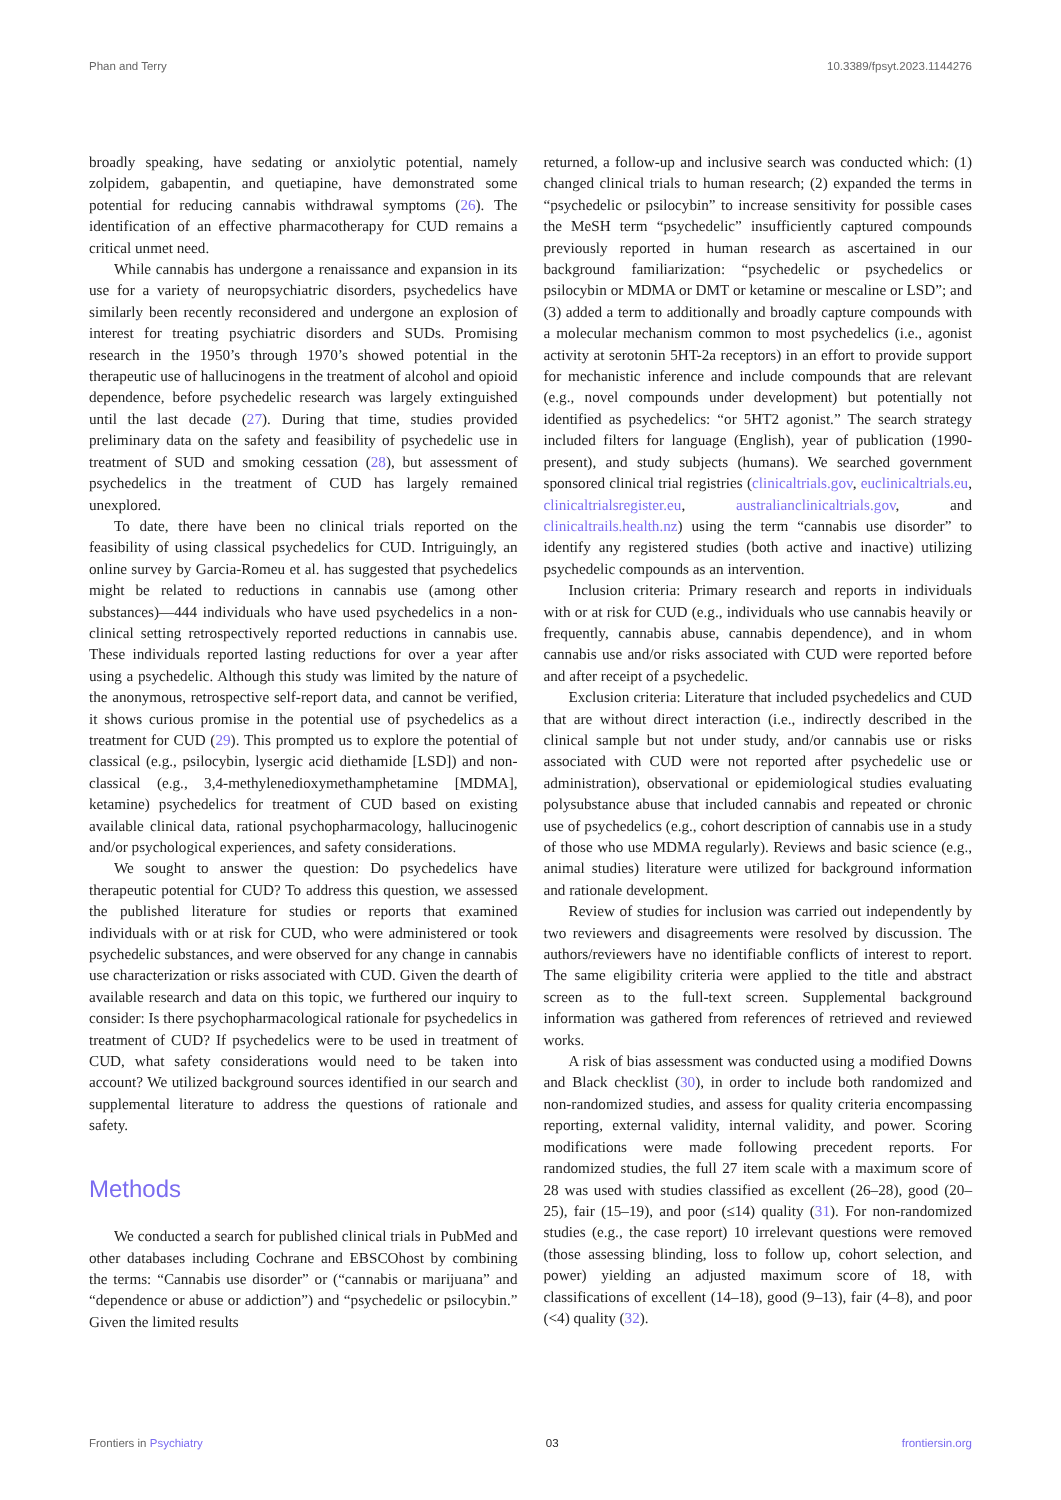Phan and Terry 10.3389/fpsyt.2023.1144276
broadly speaking, have sedating or anxiolytic potential, namely zolpidem, gabapentin, and quetiapine, have demonstrated some potential for reducing cannabis withdrawal symptoms (26). The identification of an effective pharmacotherapy for CUD remains a critical unmet need.
While cannabis has undergone a renaissance and expansion in its use for a variety of neuropsychiatric disorders, psychedelics have similarly been recently reconsidered and undergone an explosion of interest for treating psychiatric disorders and SUDs. Promising research in the 1950’s through 1970’s showed potential in the therapeutic use of hallucinogens in the treatment of alcohol and opioid dependence, before psychedelic research was largely extinguished until the last decade (27). During that time, studies provided preliminary data on the safety and feasibility of psychedelic use in treatment of SUD and smoking cessation (28), but assessment of psychedelics in the treatment of CUD has largely remained unexplored.
To date, there have been no clinical trials reported on the feasibility of using classical psychedelics for CUD. Intriguingly, an online survey by Garcia-Romeu et al. has suggested that psychedelics might be related to reductions in cannabis use (among other substances)—444 individuals who have used psychedelics in a non-clinical setting retrospectively reported reductions in cannabis use. These individuals reported lasting reductions for over a year after using a psychedelic. Although this study was limited by the nature of the anonymous, retrospective self-report data, and cannot be verified, it shows curious promise in the potential use of psychedelics as a treatment for CUD (29). This prompted us to explore the potential of classical (e.g., psilocybin, lysergic acid diethamide [LSD]) and non-classical (e.g., 3,4-methylenedioxymethamphetamine [MDMA], ketamine) psychedelics for treatment of CUD based on existing available clinical data, rational psychopharmacology, hallucinogenic and/or psychological experiences, and safety considerations.
We sought to answer the question: Do psychedelics have therapeutic potential for CUD? To address this question, we assessed the published literature for studies or reports that examined individuals with or at risk for CUD, who were administered or took psychedelic substances, and were observed for any change in cannabis use characterization or risks associated with CUD. Given the dearth of available research and data on this topic, we furthered our inquiry to consider: Is there psychopharmacological rationale for psychedelics in treatment of CUD? If psychedelics were to be used in treatment of CUD, what safety considerations would need to be taken into account? We utilized background sources identified in our search and supplemental literature to address the questions of rationale and safety.
Methods
We conducted a search for published clinical trials in PubMed and other databases including Cochrane and EBSCOhost by combining the terms: “Cannabis use disorder” or (“cannabis or marijuana” and “dependence or abuse or addiction”) and “psychedelic or psilocybin.” Given the limited results
returned, a follow-up and inclusive search was conducted which: (1) changed clinical trials to human research; (2) expanded the terms in “psychedelic or psilocybin” to increase sensitivity for possible cases the MeSH term “psychedelic” insufficiently captured compounds previously reported in human research as ascertained in our background familiarization: “psychedelic or psychedelics or psilocybin or MDMA or DMT or ketamine or mescaline or LSD”; and (3) added a term to additionally and broadly capture compounds with a molecular mechanism common to most psychedelics (i.e., agonist activity at serotonin 5HT-2a receptors) in an effort to provide support for mechanistic inference and include compounds that are relevant (e.g., novel compounds under development) but potentially not identified as psychedelics: “or 5HT2 agonist.” The search strategy included filters for language (English), year of publication (1990-present), and study subjects (humans). We searched government sponsored clinical trial registries (clinicaltrials.gov, euclinicaltrials.eu, clinicaltrialsregister.eu, australianclinicaltrials.gov, and clinicaltrails.health.nz) using the term “cannabis use disorder” to identify any registered studies (both active and inactive) utilizing psychedelic compounds as an intervention.
Inclusion criteria: Primary research and reports in individuals with or at risk for CUD (e.g., individuals who use cannabis heavily or frequently, cannabis abuse, cannabis dependence), and in whom cannabis use and/or risks associated with CUD were reported before and after receipt of a psychedelic.
Exclusion criteria: Literature that included psychedelics and CUD that are without direct interaction (i.e., indirectly described in the clinical sample but not under study, and/or cannabis use or risks associated with CUD were not reported after psychedelic use or administration), observational or epidemiological studies evaluating polysubstance abuse that included cannabis and repeated or chronic use of psychedelics (e.g., cohort description of cannabis use in a study of those who use MDMA regularly). Reviews and basic science (e.g., animal studies) literature were utilized for background information and rationale development.
Review of studies for inclusion was carried out independently by two reviewers and disagreements were resolved by discussion. The authors/reviewers have no identifiable conflicts of interest to report. The same eligibility criteria were applied to the title and abstract screen as to the full-text screen. Supplemental background information was gathered from references of retrieved and reviewed works.
A risk of bias assessment was conducted using a modified Downs and Black checklist (30), in order to include both randomized and non-randomized studies, and assess for quality criteria encompassing reporting, external validity, internal validity, and power. Scoring modifications were made following precedent reports. For randomized studies, the full 27 item scale with a maximum score of 28 was used with studies classified as excellent (26–28), good (20–25), fair (15–19), and poor (≤14) quality (31). For non-randomized studies (e.g., the case report) 10 irrelevant questions were removed (those assessing blinding, loss to follow up, cohort selection, and power) yielding an adjusted maximum score of 18, with classifications of excellent (14–18), good (9–13), fair (4–8), and poor (<4) quality (32).
Frontiers in Psychiatry 03 frontiersin.org